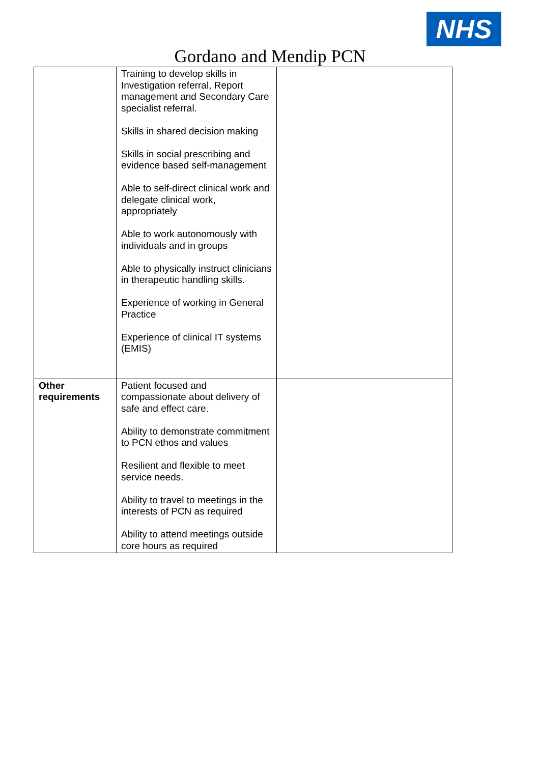NHS
Gordano and Mendip PCN
| | Training to develop skills in Investigation referral, Report management and Secondary Care specialist referral. Skills in shared decision making Skills in social prescribing and evidence based self-management Able to self-direct clinical work and delegate clinical work, appropriately Able to work autonomously with individuals and in groups Able to physically instruct clinicians in therapeutic handling skills. Experience of working in General Practice Experience of clinical IT systems (EMIS) | |
| Other requirements | Patient focused and compassionate about delivery of safe and effect care. Ability to demonstrate commitment to PCN ethos and values Resilient and flexible to meet service needs. Ability to travel to meetings in the interests of PCN as required Ability to attend meetings outside core hours as required | |